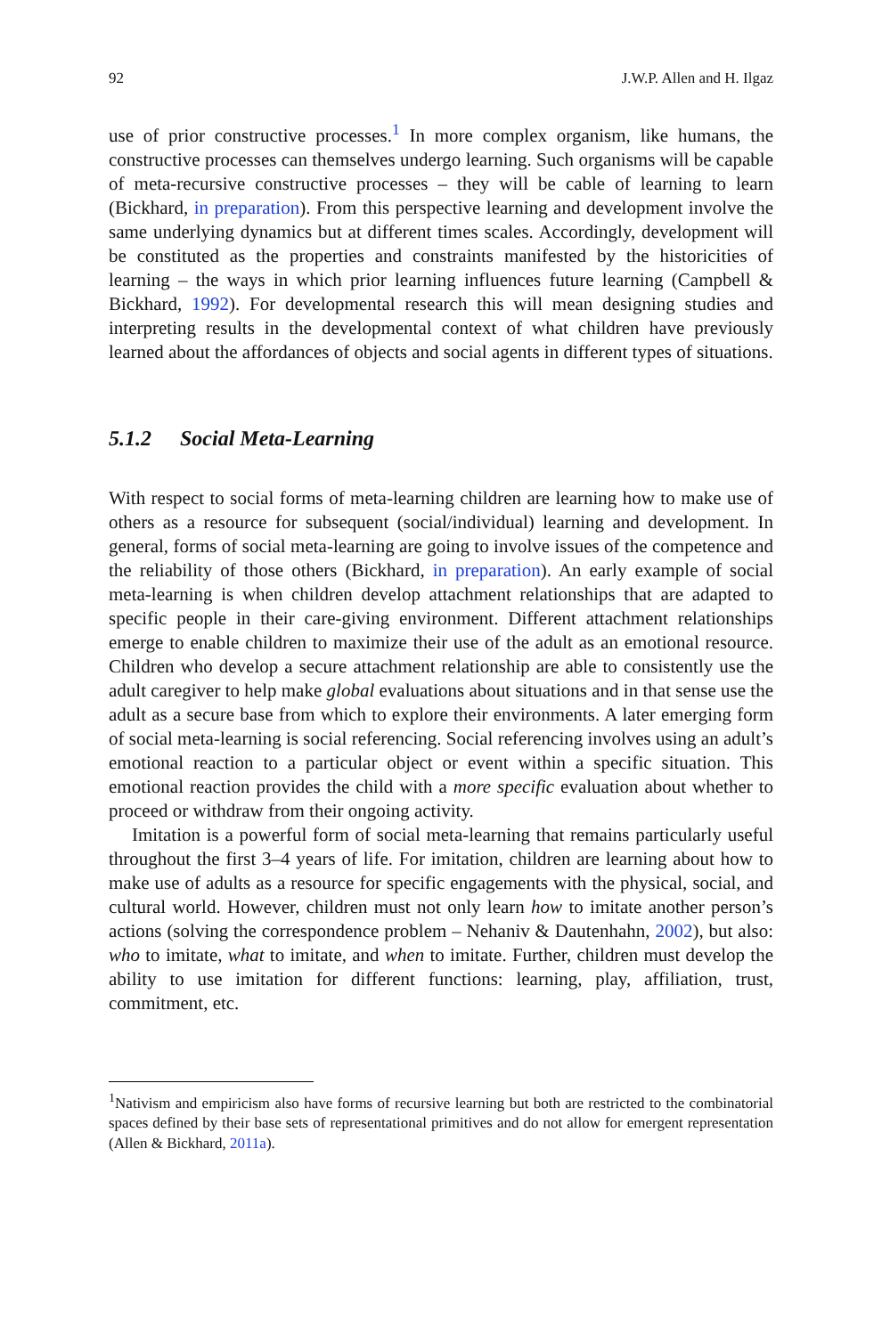92 J.W.P. Allen and H. Ilgaz
use of prior constructive processes.<sup>1</sup> In more complex organism, like humans, the constructive processes can themselves undergo learning. Such organisms will be capable of meta-recursive constructive processes – they will be cable of learning to learn (Bickhard, in preparation). From this perspective learning and development involve the same underlying dynamics but at different times scales. Accordingly, development will be constituted as the properties and constraints manifested by the historicities of learning – the ways in which prior learning influences future learning (Campbell & Bickhard, 1992). For developmental research this will mean designing studies and interpreting results in the developmental context of what children have previously learned about the affordances of objects and social agents in different types of situations.
5.1.2 Social Meta-Learning
With respect to social forms of meta-learning children are learning how to make use of others as a resource for subsequent (social/individual) learning and development. In general, forms of social meta-learning are going to involve issues of the competence and the reliability of those others (Bickhard, in preparation). An early example of social meta-learning is when children develop attachment relationships that are adapted to specific people in their care-giving environment. Different attachment relationships emerge to enable children to maximize their use of the adult as an emotional resource. Children who develop a secure attachment relationship are able to consistently use the adult caregiver to help make global evaluations about situations and in that sense use the adult as a secure base from which to explore their environments. A later emerging form of social meta-learning is social referencing. Social referencing involves using an adult’s emotional reaction to a particular object or event within a specific situation. This emotional reaction provides the child with a more specific evaluation about whether to proceed or withdraw from their ongoing activity.
Imitation is a powerful form of social meta-learning that remains particularly useful throughout the first 3–4 years of life. For imitation, children are learning about how to make use of adults as a resource for specific engagements with the physical, social, and cultural world. However, children must not only learn how to imitate another person’s actions (solving the correspondence problem – Nehaniv & Dautenhahn, 2002), but also: who to imitate, what to imitate, and when to imitate. Further, children must develop the ability to use imitation for different functions: learning, play, affiliation, trust, commitment, etc.
<sup>1</sup> Nativism and empiricism also have forms of recursive learning but both are restricted to the combinatorial spaces defined by their base sets of representational primitives and do not allow for emergent representation (Allen & Bickhard, 2011a).